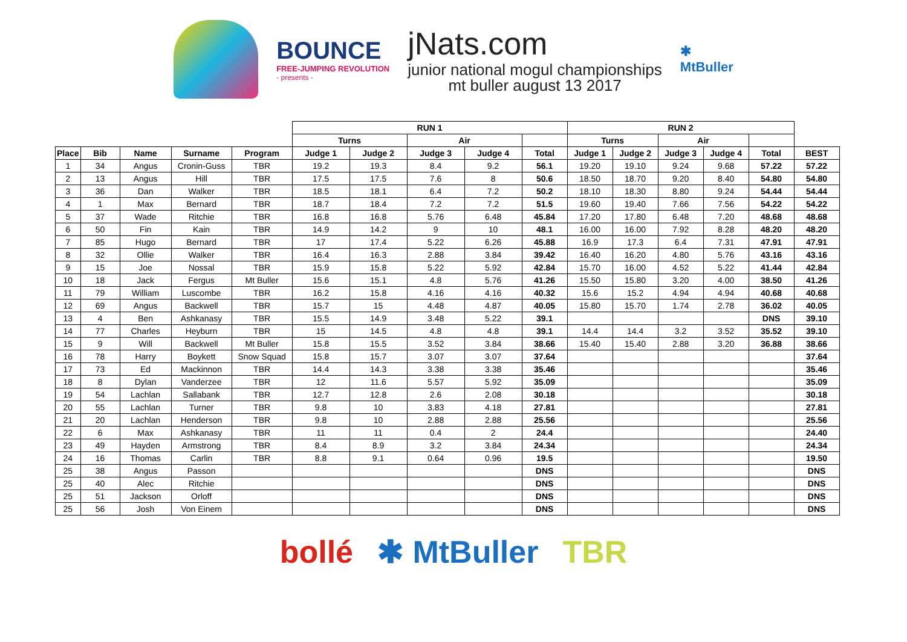BOUNCE
FREE-JUMPING REVOLUTION
- presents -
jNats.com
junior national mogul championships
mt buller august 13 2017
✱
MtBuller
| | | | | | RUN 1 | | | | | RUN 2 | | | | | |
| | | | | | Turns | | Air | | | Turns | | Air | | | |
| Place | Bib | Name | Surname | Program | Judge 1 | Judge 2 | Judge 3 | Judge 4 | Total | Judge 1 | Judge 2 | Judge 3 | Judge 4 | Total | BEST |
| 1 | 34 | Angus | Cronin-Guss | TBR | 19.2 | 19.3 | 8.4 | 9.2 | 56.1 | 19.20 | 19.10 | 9.24 | 9.68 | 57.22 | 57.22 |
| 2 | 13 | Angus | Hill | TBR | 17.5 | 17.5 | 7.6 | 8 | 50.6 | 18.50 | 18.70 | 9.20 | 8.40 | 54.80 | 54.80 |
| 3 | 36 | Dan | Walker | TBR | 18.5 | 18.1 | 6.4 | 7.2 | 50.2 | 18.10 | 18.30 | 8.80 | 9.24 | 54.44 | 54.44 |
| 4 | 1 | Max | Bernard | TBR | 18.7 | 18.4 | 7.2 | 7.2 | 51.5 | 19.60 | 19.40 | 7.66 | 7.56 | 54.22 | 54.22 |
| 5 | 37 | Wade | Ritchie | TBR | 16.8 | 16.8 | 5.76 | 6.48 | 45.84 | 17.20 | 17.80 | 6.48 | 7.20 | 48.68 | 48.68 |
| 6 | 50 | Fin | Kain | TBR | 14.9 | 14.2 | 9 | 10 | 48.1 | 16.00 | 16.00 | 7.92 | 8.28 | 48.20 | 48.20 |
| 7 | 85 | Hugo | Bernard | TBR | 17 | 17.4 | 5.22 | 6.26 | 45.88 | 16.9 | 17.3 | 6.4 | 7.31 | 47.91 | 47.91 |
| 8 | 32 | Ollie | Walker | TBR | 16.4 | 16.3 | 2.88 | 3.84 | 39.42 | 16.40 | 16.20 | 4.80 | 5.76 | 43.16 | 43.16 |
| 9 | 15 | Joe | Nossal | TBR | 15.9 | 15.8 | 5.22 | 5.92 | 42.84 | 15.70 | 16.00 | 4.52 | 5.22 | 41.44 | 42.84 |
| 10 | 18 | Jack | Fergus | Mt Buller | 15.6 | 15.1 | 4.8 | 5.76 | 41.26 | 15.50 | 15.80 | 3.20 | 4.00 | 38.50 | 41.26 |
| 11 | 79 | William | Luscombe | TBR | 16.2 | 15.8 | 4.16 | 4.16 | 40.32 | 15.6 | 15.2 | 4.94 | 4.94 | 40.68 | 40.68 |
| 12 | 69 | Angus | Backwell | TBR | 15.7 | 15 | 4.48 | 4.87 | 40.05 | 15.80 | 15.70 | 1.74 | 2.78 | 36.02 | 40.05 |
| 13 | 4 | Ben | Ashkanasy | TBR | 15.5 | 14.9 | 3.48 | 5.22 | 39.1 | | | | | DNS | 39.10 |
| 14 | 77 | Charles | Heyburn | TBR | 15 | 14.5 | 4.8 | 4.8 | 39.1 | 14.4 | 14.4 | 3.2 | 3.52 | 35.52 | 39.10 |
| 15 | 9 | Will | Backwell | Mt Buller | 15.8 | 15.5 | 3.52 | 3.84 | 38.66 | 15.40 | 15.40 | 2.88 | 3.20 | 36.88 | 38.66 |
| 16 | 78 | Harry | Boykett | Snow Squad | 15.8 | 15.7 | 3.07 | 3.07 | 37.64 | | | | | | 37.64 |
| 17 | 73 | Ed | Mackinnon | TBR | 14.4 | 14.3 | 3.38 | 3.38 | 35.46 | | | | | | 35.46 |
| 18 | 8 | Dylan | Vanderzee | TBR | 12 | 11.6 | 5.57 | 5.92 | 35.09 | | | | | | 35.09 |
| 19 | 54 | Lachlan | Sallabank | TBR | 12.7 | 12.8 | 2.6 | 2.08 | 30.18 | | | | | | 30.18 |
| 20 | 55 | Lachlan | Turner | TBR | 9.8 | 10 | 3.83 | 4.18 | 27.81 | | | | | | 27.81 |
| 21 | 20 | Lachlan | Henderson | TBR | 9.8 | 10 | 2.88 | 2.88 | 25.56 | | | | | | 25.56 |
| 22 | 6 | Max | Ashkanasy | TBR | 11 | 11 | 0.4 | 2 | 24.4 | | | | | | 24.40 |
| 23 | 49 | Hayden | Armstrong | TBR | 8.4 | 8.9 | 3.2 | 3.84 | 24.34 | | | | | | 24.34 |
| 24 | 16 | Thomas | Carlin | TBR | 8.8 | 9.1 | 0.64 | 0.96 | 19.5 | | | | | | 19.50 |
| 25 | 38 | Angus | Passon | | | | | | DNS | | | | | | DNS |
| 25 | 40 | Alec | Ritchie | | | | | | DNS | | | | | | DNS |
| 25 | 51 | Jackson | Orloff | | | | | | DNS | | | | | | DNS |
| 25 | 56 | Josh | Von Einem | | | | | | DNS | | | | | | DNS |
bollé ✱ MtBuller TBR